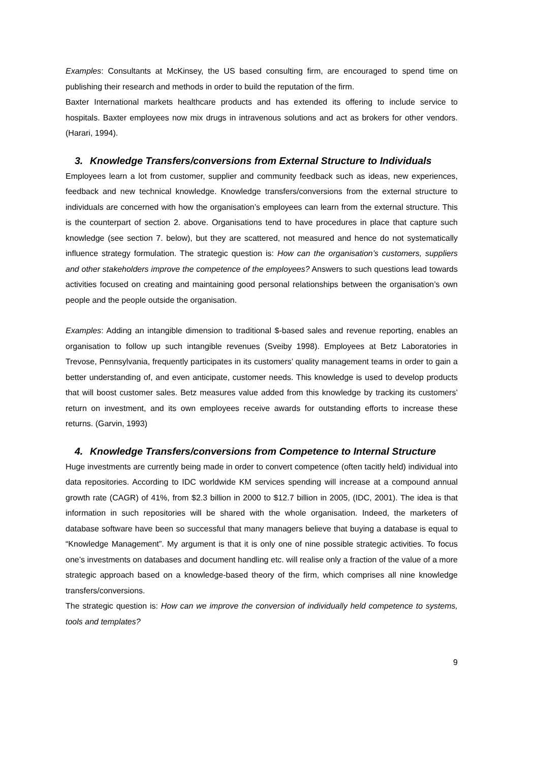Examples: Consultants at McKinsey, the US based consulting firm, are encouraged to spend time on publishing their research and methods in order to build the reputation of the firm.
Baxter International markets healthcare products and has extended its offering to include service to hospitals. Baxter employees now mix drugs in intravenous solutions and act as brokers for other vendors. (Harari, 1994).
3. Knowledge Transfers/conversions from External Structure to Individuals
Employees learn a lot from customer, supplier and community feedback such as ideas, new experiences, feedback and new technical knowledge. Knowledge transfers/conversions from the external structure to individuals are concerned with how the organisation’s employees can learn from the external structure. This is the counterpart of section 2. above. Organisations tend to have procedures in place that capture such knowledge (see section 7. below), but they are scattered, not measured and hence do not systematically influence strategy formulation. The strategic question is: How can the organisation’s customers, suppliers and other stakeholders improve the competence of the employees? Answers to such questions lead towards activities focused on creating and maintaining good personal relationships between the organisation’s own people and the people outside the organisation.
Examples: Adding an intangible dimension to traditional $-based sales and revenue reporting, enables an organisation to follow up such intangible revenues (Sveiby 1998). Employees at Betz Laboratories in Trevose, Pennsylvania, frequently participates in its customers’ quality management teams in order to gain a better understanding of, and even anticipate, customer needs. This knowledge is used to develop products that will boost customer sales. Betz measures value added from this knowledge by tracking its customers’ return on investment, and its own employees receive awards for outstanding efforts to increase these returns. (Garvin, 1993)
4. Knowledge Transfers/conversions from Competence to Internal Structure
Huge investments are currently being made in order to convert competence (often tacitly held) individual into data repositories. According to IDC worldwide KM services spending will increase at a compound annual growth rate (CAGR) of 41%, from $2.3 billion in 2000 to $12.7 billion in 2005, (IDC, 2001). The idea is that information in such repositories will be shared with the whole organisation. Indeed, the marketers of database software have been so successful that many managers believe that buying a database is equal to “Knowledge Management”. My argument is that it is only one of nine possible strategic activities. To focus one’s investments on databases and document handling etc. will realise only a fraction of the value of a more strategic approach based on a knowledge-based theory of the firm, which comprises all nine knowledge transfers/conversions.
The strategic question is: How can we improve the conversion of individually held competence to systems, tools and templates?
9